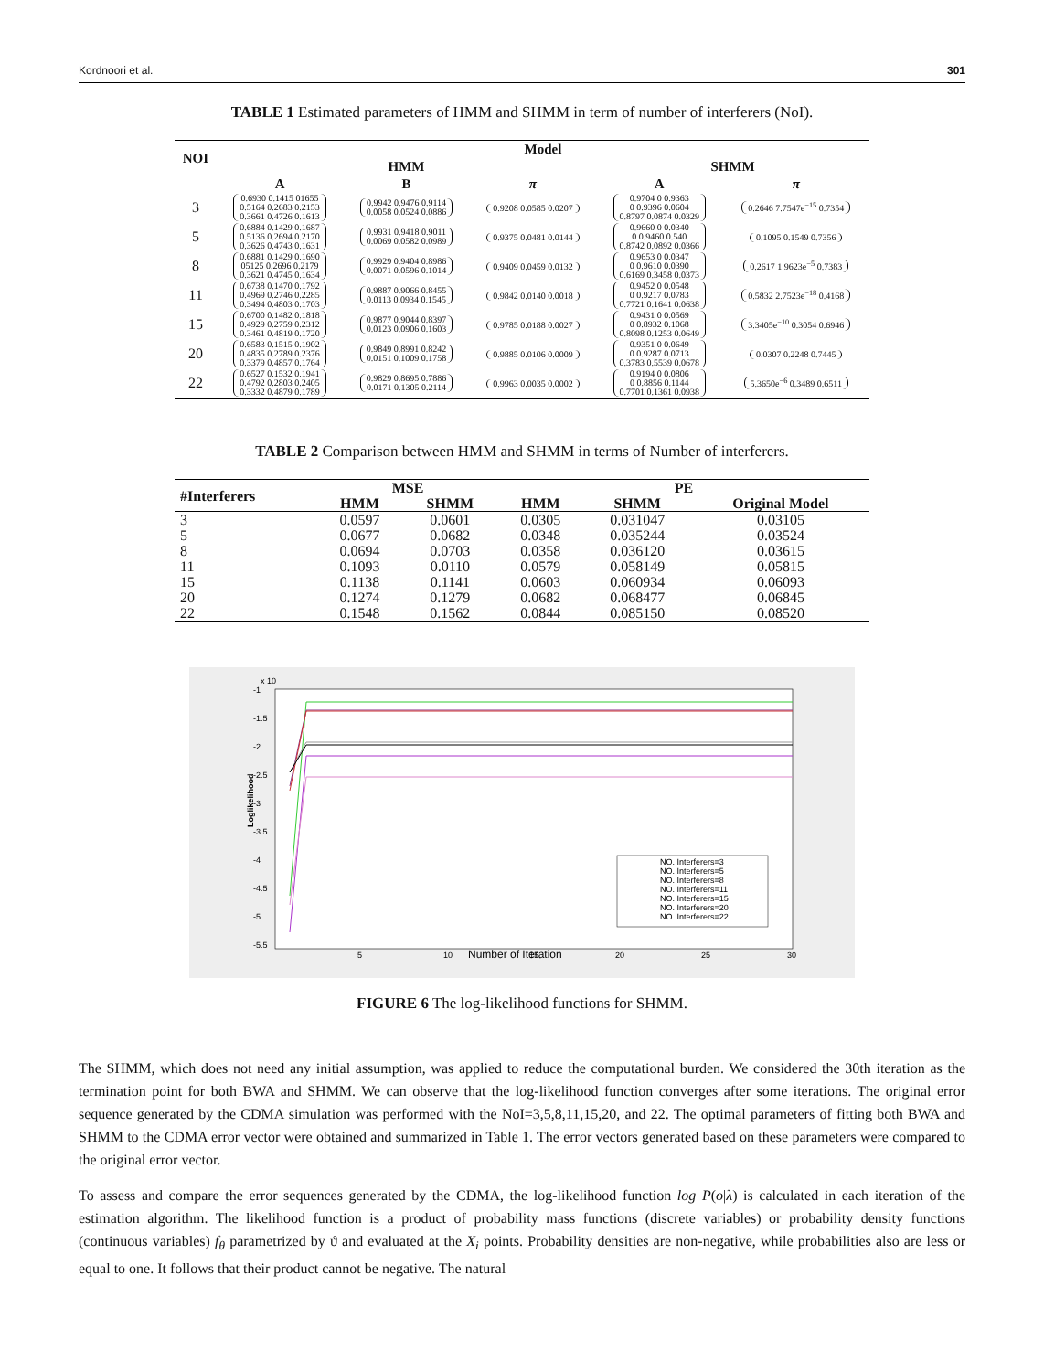Kordnoori et al. 301
TABLE 1 Estimated parameters of HMM and SHMM in term of number of interferers (NoI).
| NOI | Model | | | | |
| --- | --- | --- | --- | --- | --- |
| | HMM | | | SHMM | |
| | A | B | π | A | π |
| 3 | 0.6930 0.1415 01655 0.5164 0.2683 0.2153 0.3661 0.4726 0.1613 | 0.9942 0.9476 0.9114 0.0058 0.0524 0.0886 | 0.9208 0.0585 0.0207 | 0.9704 0 0.9363 0 0.9396 0.0604 0.8797 0.0874 0.0329 | 0.2646 7.7547e<sup>−15</sup> 0.7354 |
| 5 | 0.6884 0.1429 0.1687 0.5136 0.2694 0.2170 0.3626 0.4743 0.1631 | 0.9931 0.9418 0.9011 0.0069 0.0582 0.0989 | 0.9375 0.0481 0.0144 | 0.9660 0 0.0340 0 0.9460 0.540 0.8742 0.0892 0.0366 | 0.1095 0.1549 0.7356 |
| 8 | 0.6881 0.1429 0.1690 05125 0.2696 0.2179 0.3621 0.4745 0.1634 | 0.9929 0.9404 0.8986 0.0071 0.0596 0.1014 | 0.9409 0.0459 0.0132 | 0.9653 0 0.0347 0 0.9610 0.0390 0.6169 0.3458 0.0373 | 0.2617 1.9623e<sup>−5</sup> 0.7383 |
| 11 | 0.6738 0.1470 0.1792 0.4969 0.2746 0.2285 0.3494 0.4803 0.1703 | 0.9887 0.9066 0.8455 0.0113 0.0934 0.1545 | 0.9842 0.0140 0.0018 | 0.9452 0 0.0548 0 0.9217 0.0783 0.7721 0.1641 0.0638 | 0.5832 2.7523e<sup>−18</sup> 0.4168 |
| 15 | 0.6700 0.1482 0.1818 0.4929 0.2759 0.2312 0.3461 0.4819 0.1720 | 0.9877 0.9044 0.8397 0.0123 0.0906 0.1603 | 0.9785 0.0188 0.0027 | 0.9431 0 0.0569 0 0.8932 0.1068 0.8098 0.1253 0.0649 | 3.3405e<sup>−10</sup> 0.3054 0.6946 |
| 20 | 0.6583 0.1515 0.1902 0.4835 0.2789 0.2376 0.3379 0.4857 0.1764 | 0.9849 0.8991 0.8242 0.0151 0.1009 0.1758 | 0.9885 0.0106 0.0009 | 0.9351 0 0.0649 0 0.9287 0.0713 0.3783 0.5539 0.0678 | 0.0307 0.2248 0.7445 |
| 22 | 0.6527 0.1532 0.1941 0.4792 0.2803 0.2405 0.3332 0.4879 0.1789 | 0.9829 0.8695 0.7886 0.0171 0.1305 0.2114 | 0.9963 0.0035 0.0002 | 0.9194 0 0.0806 0 0.8856 0.1144 0.7701 0.1361 0.0938 | 5.3650e<sup>−6</sup> 0.3489 0.6511 |
TABLE 2 Comparison between HMM and SHMM in terms of Number of interferers.
| #Interferers | MSE | | PE | | |
| --- | --- | --- | --- | --- | --- |
| | HMM | SHMM | HMM | SHMM | Original Model |
| 3 | 0.0597 | 0.0601 | 0.0305 | 0.031047 | 0.03105 |
| 5 | 0.0677 | 0.0682 | 0.0348 | 0.035244 | 0.03524 |
| 8 | 0.0694 | 0.0703 | 0.0358 | 0.036120 | 0.03615 |
| 11 | 0.1093 | 0.0110 | 0.0579 | 0.058149 | 0.05815 |
| 15 | 0.1138 | 0.1141 | 0.0603 | 0.060934 | 0.06093 |
| 20 | 0.1274 | 0.1279 | 0.0682 | 0.068477 | 0.06845 |
| 22 | 0.1548 | 0.1562 | 0.0844 | 0.085150 | 0.08520 |
-1
-1.5
-2
-2.5
-3
-3.5
-4
-4.5
-5
-5.5
x 10
Loglikelihood
5
10
15
20
25
30
Number of Iteration
NO. Interferers=3
NO. Interferers=5
NO. Interferers=8
NO. Interferers=11
NO. Interferers=15
NO. Interferers=20
NO. Interferers=22
FIGURE 6 The log-likelihood functions for SHMM.
The SHMM, which does not need any initial assumption, was applied to reduce the computational burden. We considered the 30th iteration as the termination point for both BWA and SHMM. We can observe that the log-likelihood function converges after some iterations. The original error sequence generated by the CDMA simulation was performed with the NoI=3,5,8,11,15,20, and 22. The optimal parameters of fitting both BWA and SHMM to the CDMA error vector were obtained and summarized in Table 1. The error vectors generated based on these parameters were compared to the original error vector.
To assess and compare the error sequences generated by the CDMA, the log-likelihood function log P(o|λ) is calculated in each iteration of the estimation algorithm. The likelihood function is a product of probability mass functions (discrete variables) or probability density functions (continuous variables) f<sub>θ</sub> parametrized by ϑ and evaluated at the X<sub>i</sub> points. Probability densities are non-negative, while probabilities also are less or equal to one. It follows that their product cannot be negative. The natural